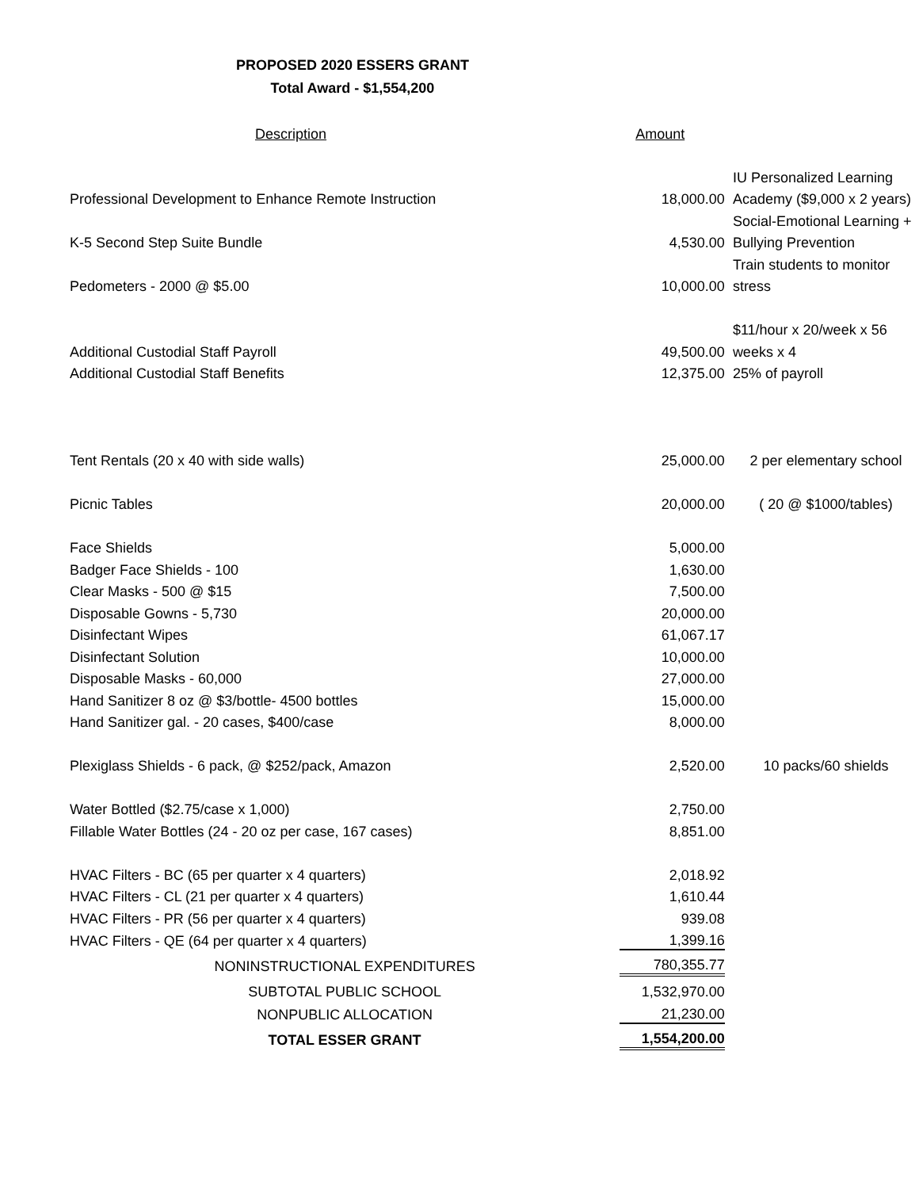PROPOSED 2020 ESSERS GRANT
Total Award - $1,554,200
| Description | Amount | |
| | | IU Personalized Learning |
| Professional Development to Enhance Remote Instruction | 18,000.00 | Academy ($9,000 x 2 years) |
| | | Social-Emotional Learning + |
| K-5 Second Step Suite Bundle | 4,530.00 | Bullying Prevention |
| | | Train students to monitor |
| Pedometers - 2000 @ $5.00 | 10,000.00 | stress |
| | | $11/hour x 20/week x 56 |
| Additional Custodial Staff Payroll | 49,500.00 | weeks x 4 |
| Additional Custodial Staff Benefits | 12,375.00 | 25% of payroll |
| Tent Rentals (20 x 40 with side walls) | 25,000.00 | 2 per elementary school |
| Picnic Tables | 20,000.00 | ( 20 @ $1000/tables) |
| Face Shields | 5,000.00 | |
| Badger Face Shields - 100 | 1,630.00 | |
| Clear Masks - 500 @ $15 | 7,500.00 | |
| Disposable Gowns - 5,730 | 20,000.00 | |
| Disinfectant Wipes | 61,067.17 | |
| Disinfectant Solution | 10,000.00 | |
| Disposable Masks - 60,000 | 27,000.00 | |
| Hand Sanitizer 8 oz @ $3/bottle- 4500 bottles | 15,000.00 | |
| Hand Sanitizer gal. - 20 cases, $400/case | 8,000.00 | |
| Plexiglass Shields - 6 pack, @ $252/pack, Amazon | 2,520.00 | 10 packs/60 shields |
| Water Bottled ($2.75/case x 1,000) | 2,750.00 | |
| Fillable Water Bottles (24 - 20 oz per case, 167 cases) | 8,851.00 | |
| HVAC Filters - BC (65 per quarter x 4 quarters) | 2,018.92 | |
| HVAC Filters - CL (21 per quarter x 4 quarters) | 1,610.44 | |
| HVAC Filters - PR (56 per quarter x 4 quarters) | 939.08 | |
| HVAC Filters - QE (64 per quarter x 4 quarters) | 1,399.16 | |
| NONINSTRUCTIONAL EXPENDITURES | 780,355.77 | |
| SUBTOTAL PUBLIC SCHOOL | 1,532,970.00 | |
| NONPUBLIC ALLOCATION | 21,230.00 | |
| TOTAL ESSER GRANT | 1,554,200.00 | |